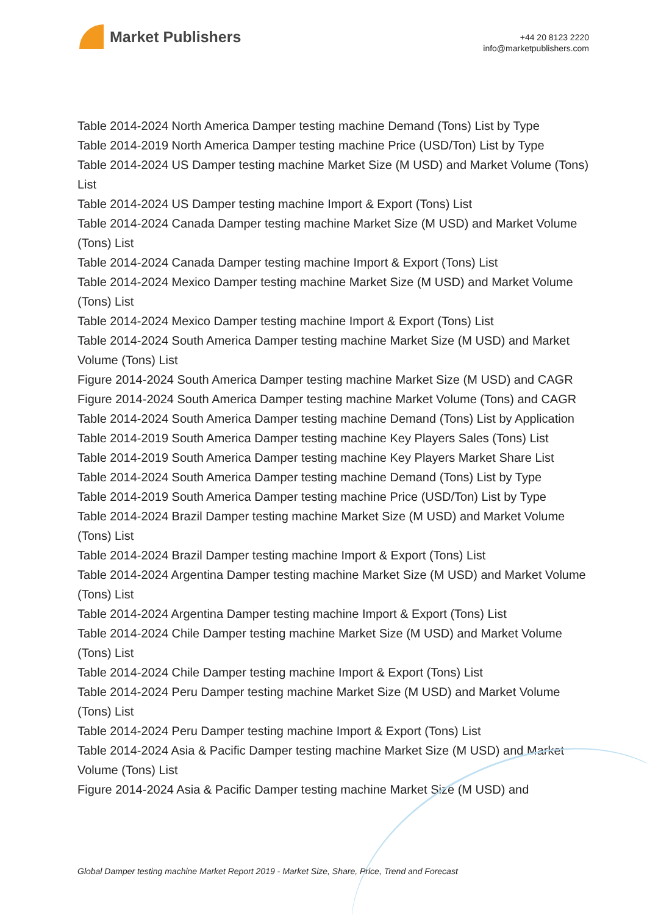Market Publishers
+44 20 8123 2220
info@marketpublishers.com
Table 2014-2024 North America Damper testing machine Demand (Tons) List by Type
Table 2014-2019 North America Damper testing machine Price (USD/Ton) List by Type
Table 2014-2024 US Damper testing machine Market Size (M USD) and Market Volume (Tons) List
Table 2014-2024 US Damper testing machine Import & Export (Tons) List
Table 2014-2024 Canada Damper testing machine Market Size (M USD) and Market Volume (Tons) List
Table 2014-2024 Canada Damper testing machine Import & Export (Tons) List
Table 2014-2024 Mexico Damper testing machine Market Size (M USD) and Market Volume (Tons) List
Table 2014-2024 Mexico Damper testing machine Import & Export (Tons) List
Table 2014-2024 South America Damper testing machine Market Size (M USD) and Market Volume (Tons) List
Figure 2014-2024 South America Damper testing machine Market Size (M USD) and CAGR
Figure 2014-2024 South America Damper testing machine Market Volume (Tons) and CAGR
Table 2014-2024 South America Damper testing machine Demand (Tons) List by Application
Table 2014-2019 South America Damper testing machine Key Players Sales (Tons) List
Table 2014-2019 South America Damper testing machine Key Players Market Share List
Table 2014-2024 South America Damper testing machine Demand (Tons) List by Type
Table 2014-2019 South America Damper testing machine Price (USD/Ton) List by Type
Table 2014-2024 Brazil Damper testing machine Market Size (M USD) and Market Volume (Tons) List
Table 2014-2024 Brazil Damper testing machine Import & Export (Tons) List
Table 2014-2024 Argentina Damper testing machine Market Size (M USD) and Market Volume (Tons) List
Table 2014-2024 Argentina Damper testing machine Import & Export (Tons) List
Table 2014-2024 Chile Damper testing machine Market Size (M USD) and Market Volume (Tons) List
Table 2014-2024 Chile Damper testing machine Import & Export (Tons) List
Table 2014-2024 Peru Damper testing machine Market Size (M USD) and Market Volume (Tons) List
Table 2014-2024 Peru Damper testing machine Import & Export (Tons) List
Table 2014-2024 Asia & Pacific Damper testing machine Market Size (M USD) and Market Volume (Tons) List
Figure 2014-2024 Asia & Pacific Damper testing machine Market Size (M USD) and
Global Damper testing machine Market Report 2019 - Market Size, Share, Price, Trend and Forecast